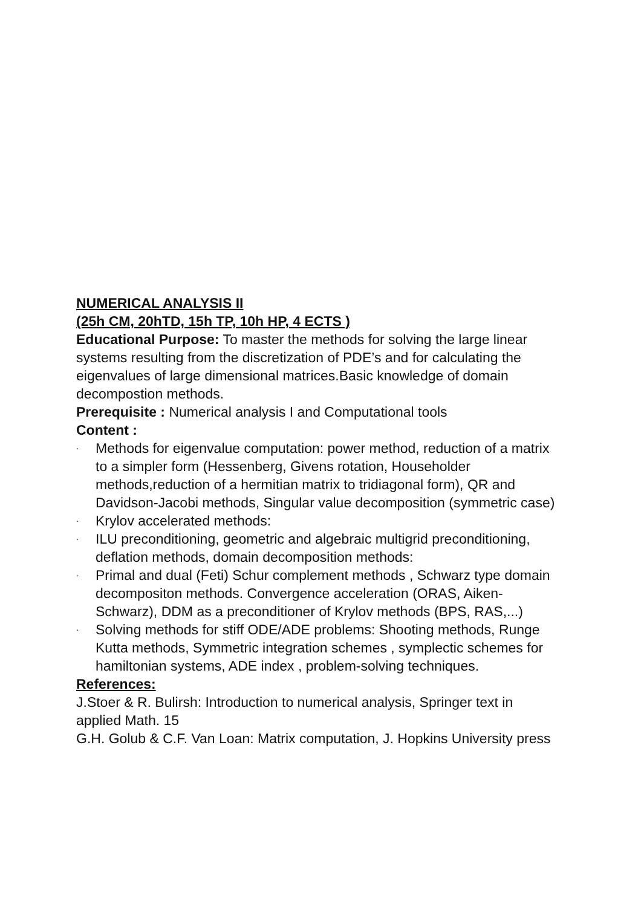NUMERICAL ANALYSIS II
(25h CM, 20hTD, 15h TP, 10h HP, 4 ECTS )
Educational Purpose: To master the methods for solving the large linear systems resulting from the discretization of PDE’s and for calculating the eigenvalues of large dimensional matrices.Basic knowledge of domain decompostion methods.
Prerequisite : Numerical analysis I and Computational tools
Content :
· Methods for eigenvalue computation: power method, reduction of a matrix to a simpler form (Hessenberg, Givens rotation, Householder methods,reduction of a hermitian matrix to tridiagonal form), QR and Davidson-Jacobi methods, Singular value decomposition (symmetric case)
· Krylov accelerated methods:
· ILU preconditioning, geometric and algebraic multigrid preconditioning, deflation methods, domain decomposition methods:
· Primal and dual (Feti) Schur complement methods , Schwarz type domain decompositon methods. Convergence acceleration (ORAS, Aiken-Schwarz), DDM as a preconditioner of Krylov methods (BPS, RAS,...)
· Solving methods for stiff ODE/ADE problems: Shooting methods, Runge Kutta methods, Symmetric integration schemes , symplectic schemes for hamiltonian systems, ADE index , problem-solving techniques.
References:
J.Stoer & R. Bulirsh: Introduction to numerical analysis, Springer text in applied Math. 15
G.H. Golub & C.F. Van Loan: Matrix computation, J. Hopkins University press